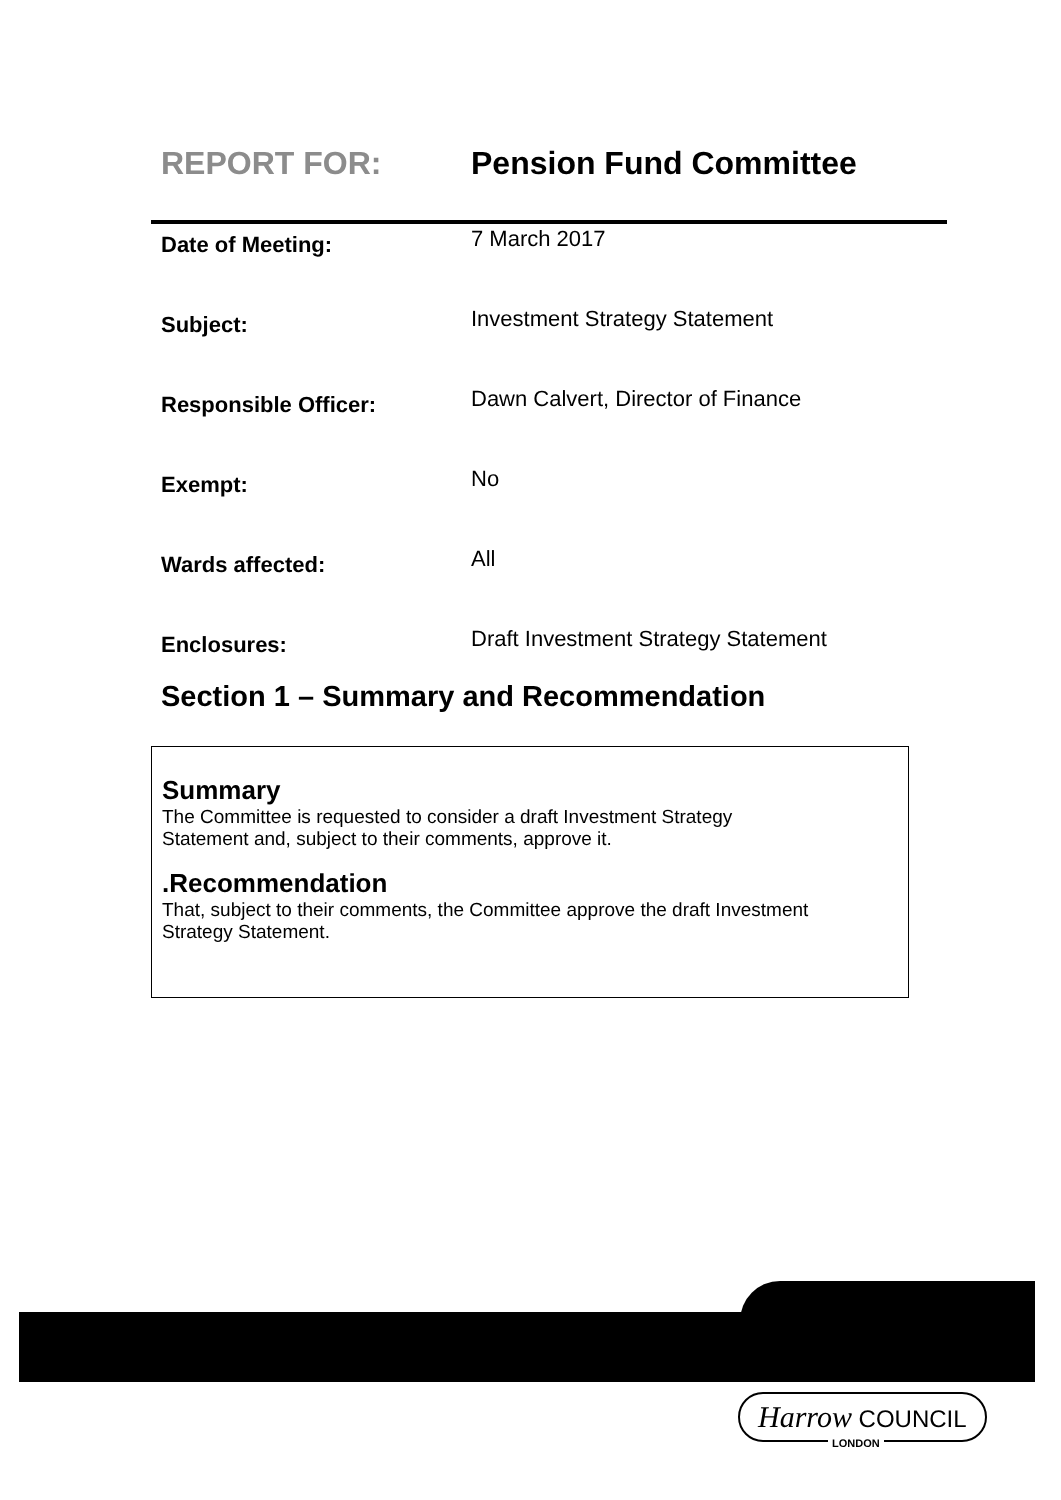REPORT FOR: Pension Fund Committee
| Date of Meeting: | 7 March 2017 |
| Subject: | Investment Strategy Statement |
| Responsible Officer: | Dawn Calvert, Director of Finance |
| Exempt: | No |
| Wards affected: | All |
| Enclosures: | Draft Investment Strategy Statement |
Section 1 – Summary and Recommendation
Summary
The Committee is requested to consider a draft Investment Strategy
Statement and, subject to their comments, approve it.
.Recommendation
That, subject to their comments, the Committee approve the draft Investment
Strategy Statement.
Harrow COUNCIL
LONDON